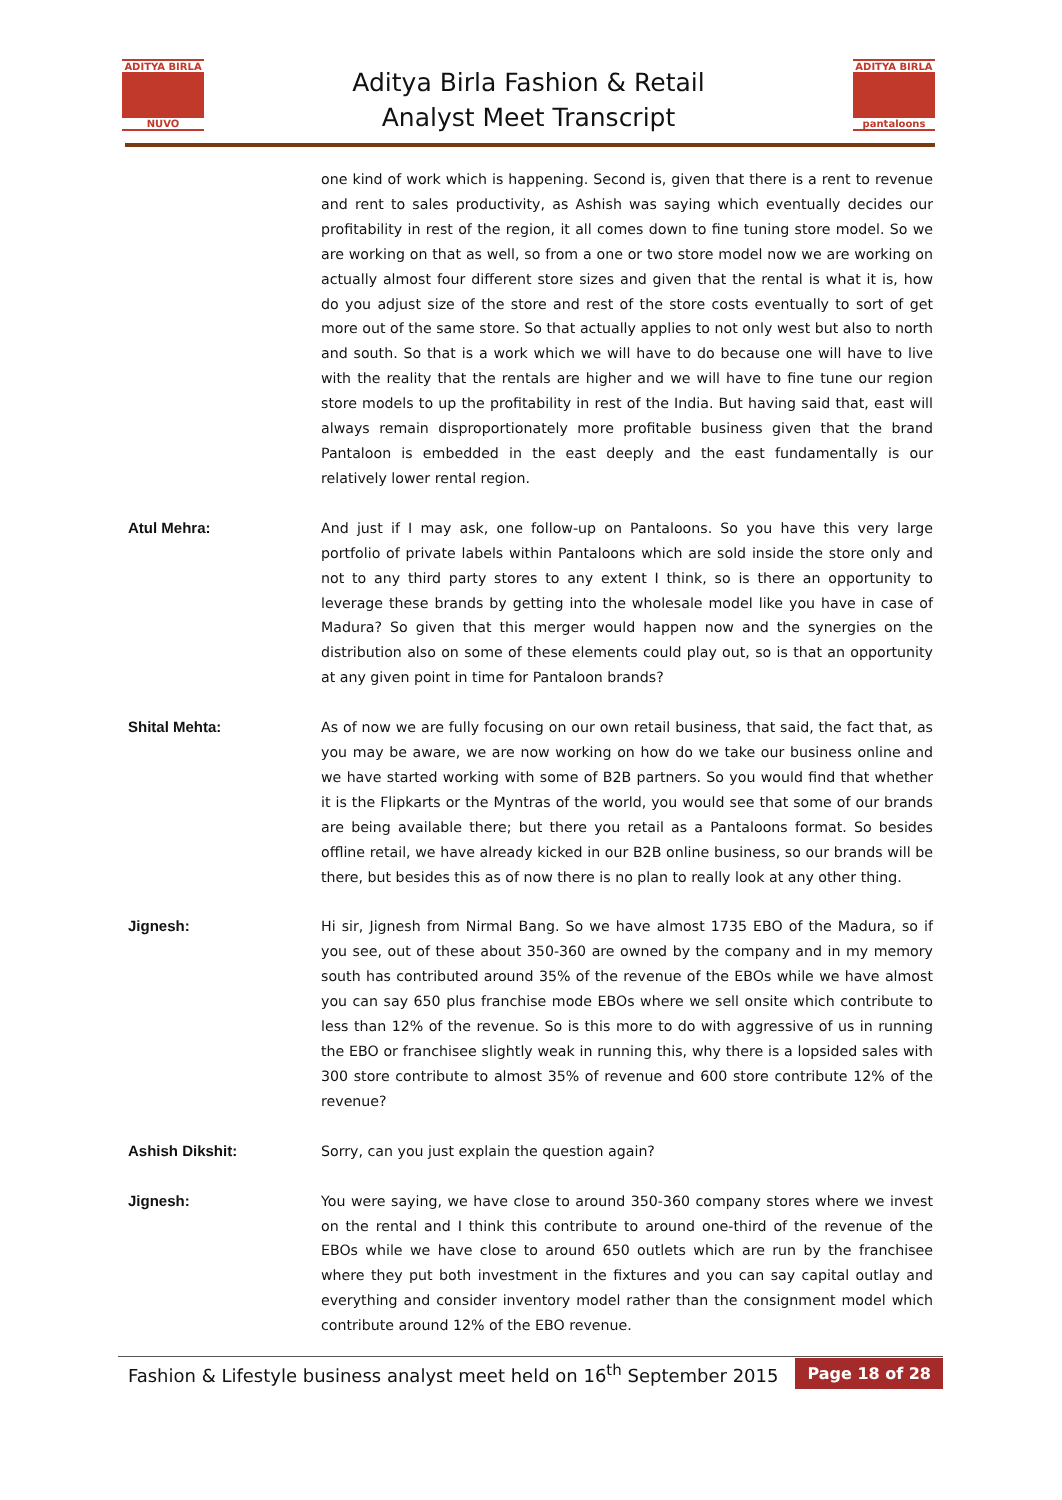ADITYA BIRLA
NUVO
Aditya Birla Fashion & Retail
Analyst Meet Transcript
ADITYA BIRLA
pantaloons
one kind of work which is happening. Second is, given that there is a rent to revenue and rent to sales productivity, as Ashish was saying which eventually decides our profitability in rest of the region, it all comes down to fine tuning store model. So we are working on that as well, so from a one or two store model now we are working on actually almost four different store sizes and given that the rental is what it is, how do you adjust size of the store and rest of the store costs eventually to sort of get more out of the same store. So that actually applies to not only west but also to north and south. So that is a work which we will have to do because one will have to live with the reality that the rentals are higher and we will have to fine tune our region store models to up the profitability in rest of the India. But having said that, east will always remain disproportionately more profitable business given that the brand Pantaloon is embedded in the east deeply and the east fundamentally is our relatively lower rental region.
Atul Mehra: And just if I may ask, one follow-up on Pantaloons. So you have this very large portfolio of private labels within Pantaloons which are sold inside the store only and not to any third party stores to any extent I think, so is there an opportunity to leverage these brands by getting into the wholesale model like you have in case of Madura? So given that this merger would happen now and the synergies on the distribution also on some of these elements could play out, so is that an opportunity at any given point in time for Pantaloon brands?
Shital Mehta: As of now we are fully focusing on our own retail business, that said, the fact that, as you may be aware, we are now working on how do we take our business online and we have started working with some of B2B partners. So you would find that whether it is the Flipkarts or the Myntras of the world, you would see that some of our brands are being available there; but there you retail as a Pantaloons format. So besides offline retail, we have already kicked in our B2B online business, so our brands will be there, but besides this as of now there is no plan to really look at any other thing.
Jignesh: Hi sir, Jignesh from Nirmal Bang. So we have almost 1735 EBO of the Madura, so if you see, out of these about 350-360 are owned by the company and in my memory south has contributed around 35% of the revenue of the EBOs while we have almost you can say 650 plus franchise mode EBOs where we sell onsite which contribute to less than 12% of the revenue. So is this more to do with aggressive of us in running the EBO or franchisee slightly weak in running this, why there is a lopsided sales with 300 store contribute to almost 35% of revenue and 600 store contribute 12% of the revenue?
Ashish Dikshit: Sorry, can you just explain the question again?
Jignesh: You were saying, we have close to around 350-360 company stores where we invest on the rental and I think this contribute to around one-third of the revenue of the EBOs while we have close to around 650 outlets which are run by the franchisee where they put both investment in the fixtures and you can say capital outlay and everything and consider inventory model rather than the consignment model which contribute around 12% of the EBO revenue.
Fashion & Lifestyle business analyst meet held on 16<sup>th</sup> September 2015
Page 18 of 28